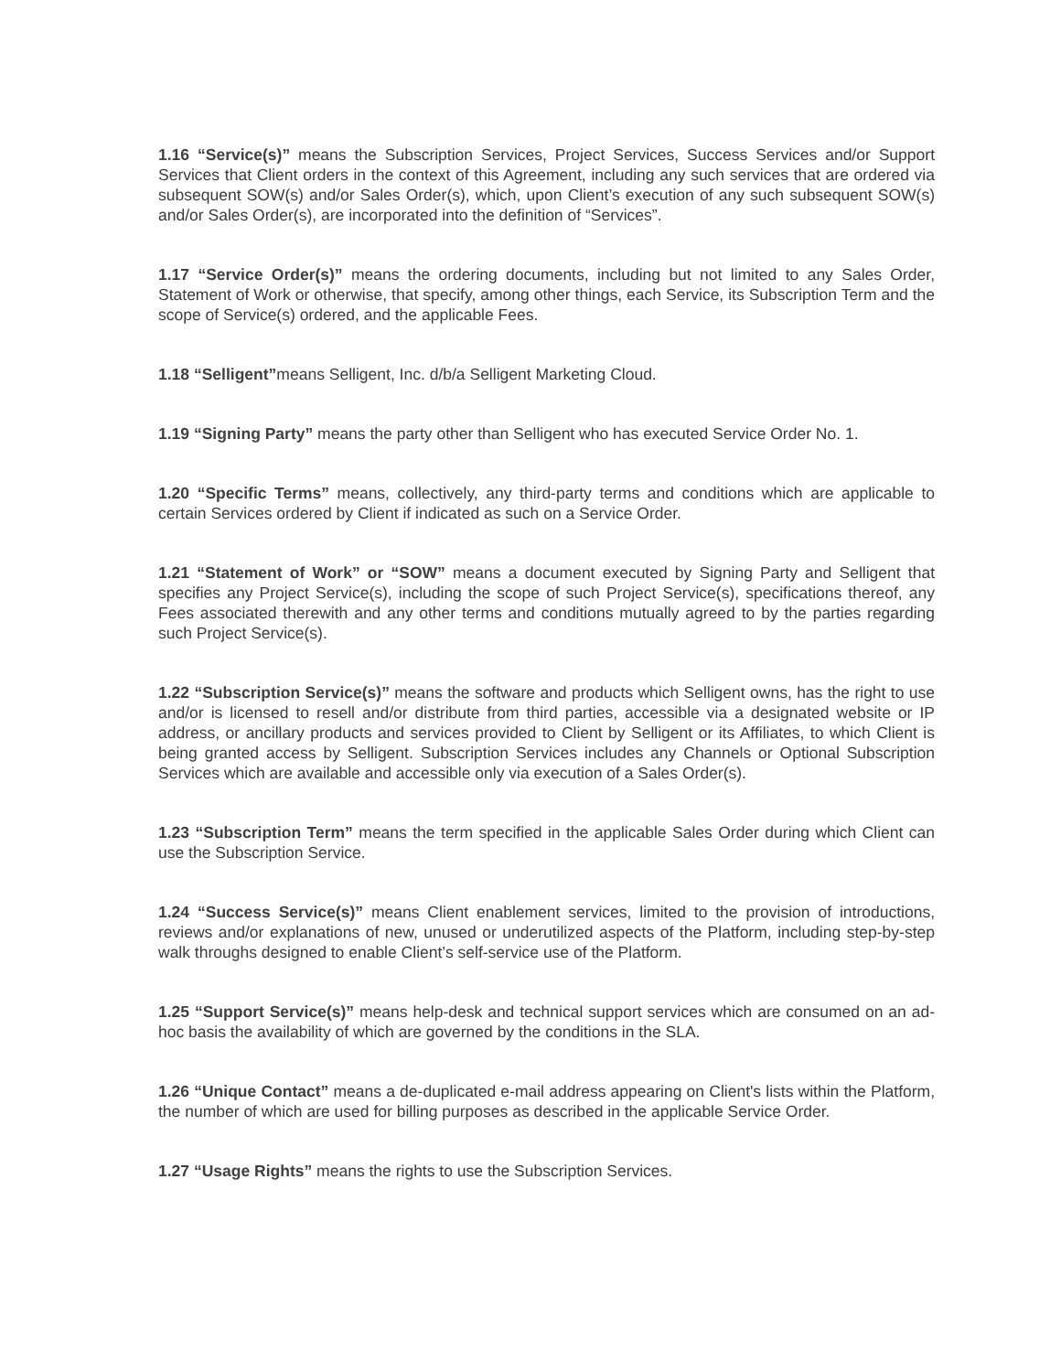1.16 “Service(s)” means the Subscription Services, Project Services, Success Services and/or Support Services that Client orders in the context of this Agreement, including any such services that are ordered via subsequent SOW(s) and/or Sales Order(s), which, upon Client’s execution of any such subsequent SOW(s) and/or Sales Order(s), are incorporated into the definition of “Services”.
1.17 “Service Order(s)” means the ordering documents, including but not limited to any Sales Order, Statement of Work or otherwise, that specify, among other things, each Service, its Subscription Term and the scope of Service(s) ordered, and the applicable Fees.
1.18 “Selligent”means Selligent, Inc. d/b/a Selligent Marketing Cloud.
1.19 “Signing Party” means the party other than Selligent who has executed Service Order No. 1.
1.20 “Specific Terms” means, collectively, any third-party terms and conditions which are applicable to certain Services ordered by Client if indicated as such on a Service Order.
1.21 “Statement of Work” or “SOW” means a document executed by Signing Party and Selligent that specifies any Project Service(s), including the scope of such Project Service(s), specifications thereof, any Fees associated therewith and any other terms and conditions mutually agreed to by the parties regarding such Project Service(s).
1.22 “Subscription Service(s)” means the software and products which Selligent owns, has the right to use and/or is licensed to resell and/or distribute from third parties, accessible via a designated website or IP address, or ancillary products and services provided to Client by Selligent or its Affiliates, to which Client is being granted access by Selligent. Subscription Services includes any Channels or Optional Subscription Services which are available and accessible only via execution of a Sales Order(s).
1.23 “Subscription Term” means the term specified in the applicable Sales Order during which Client can use the Subscription Service.
1.24 “Success Service(s)” means Client enablement services, limited to the provision of introductions, reviews and/or explanations of new, unused or underutilized aspects of the Platform, including step-by-step walk throughs designed to enable Client’s self-service use of the Platform.
1.25 “Support Service(s)” means help-desk and technical support services which are consumed on an ad-hoc basis the availability of which are governed by the conditions in the SLA.
1.26 “Unique Contact” means a de-duplicated e-mail address appearing on Client's lists within the Platform, the number of which are used for billing purposes as described in the applicable Service Order.
1.27 “Usage Rights” means the rights to use the Subscription Services.